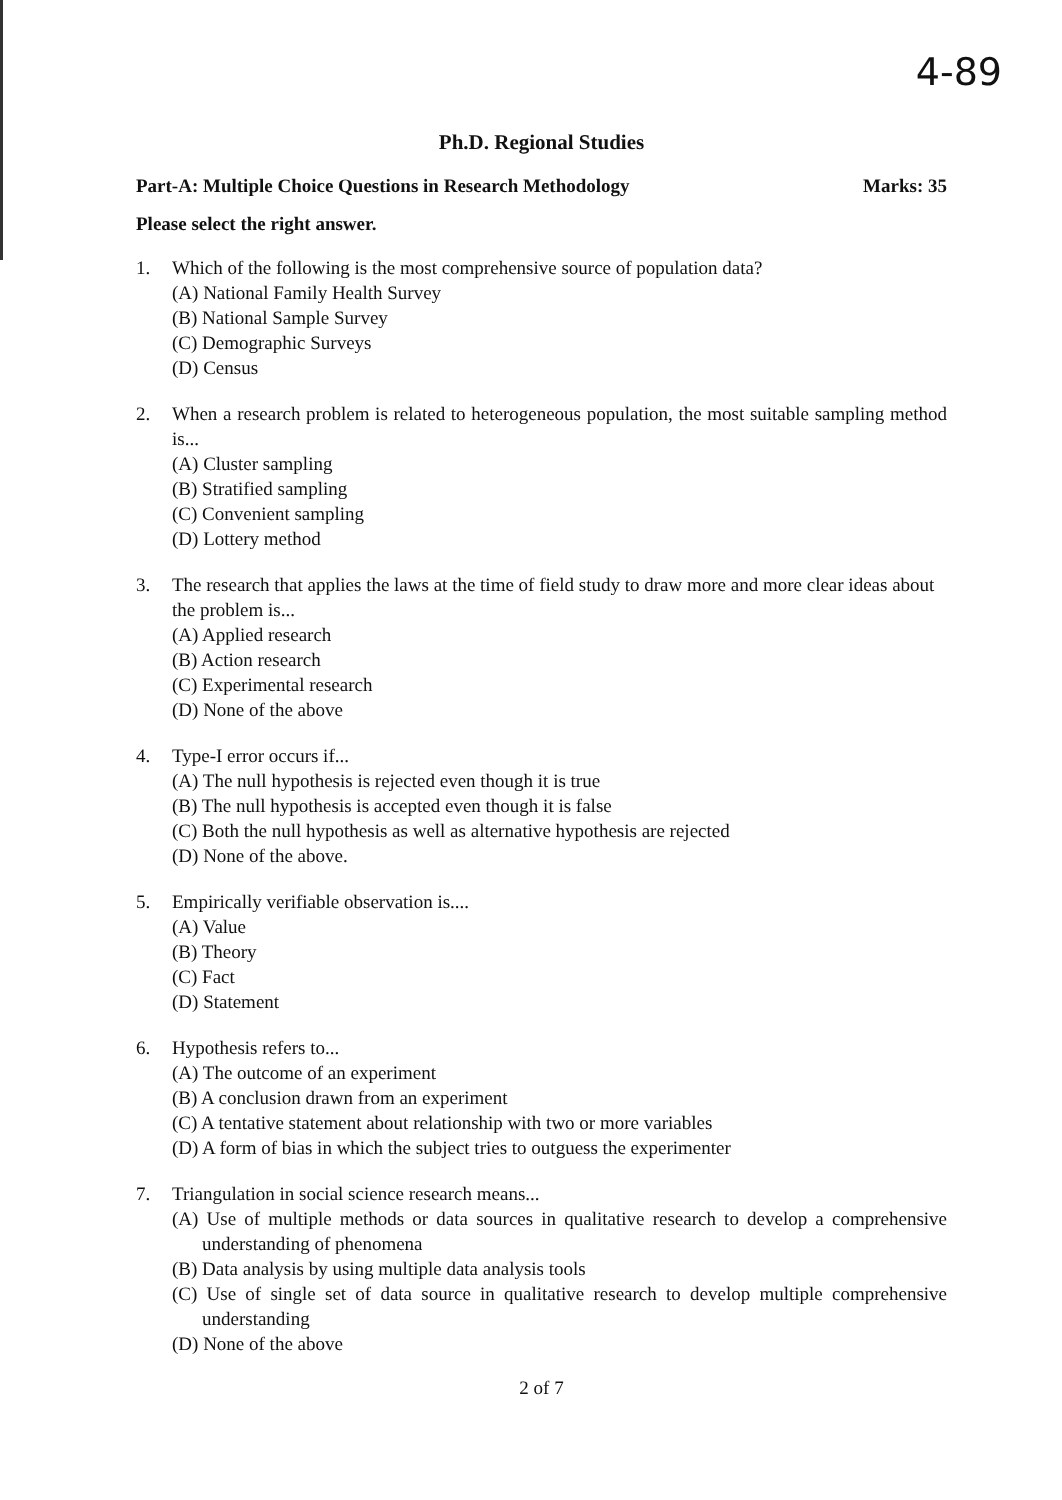4-89
Ph.D. Regional Studies
Part-A: Multiple Choice Questions in Research Methodology Marks: 35
Please select the right answer.
1. Which of the following is the most comprehensive source of population data?
(A) National Family Health Survey
(B) National Sample Survey
(C) Demographic Surveys
(D) Census
2. When a research problem is related to heterogeneous population, the most suitable sampling method is...
(A) Cluster sampling
(B) Stratified sampling
(C) Convenient sampling
(D) Lottery method
3. The research that applies the laws at the time of field study to draw more and more clear ideas about the problem is...
(A) Applied research
(B) Action research
(C) Experimental research
(D) None of the above
4. Type-I error occurs if...
(A) The null hypothesis is rejected even though it is true
(B) The null hypothesis is accepted even though it is false
(C) Both the null hypothesis as well as alternative hypothesis are rejected
(D) None of the above.
5. Empirically verifiable observation is....
(A) Value
(B) Theory
(C) Fact
(D) Statement
6. Hypothesis refers to...
(A) The outcome of an experiment
(B) A conclusion drawn from an experiment
(C) A tentative statement about relationship with two or more variables
(D) A form of bias in which the subject tries to outguess the experimenter
7. Triangulation in social science research means...
(A) Use of multiple methods or data sources in qualitative research to develop a comprehensive understanding of phenomena
(B) Data analysis by using multiple data analysis tools
(C) Use of single set of data source in qualitative research to develop multiple comprehensive understanding
(D) None of the above
2 of 7